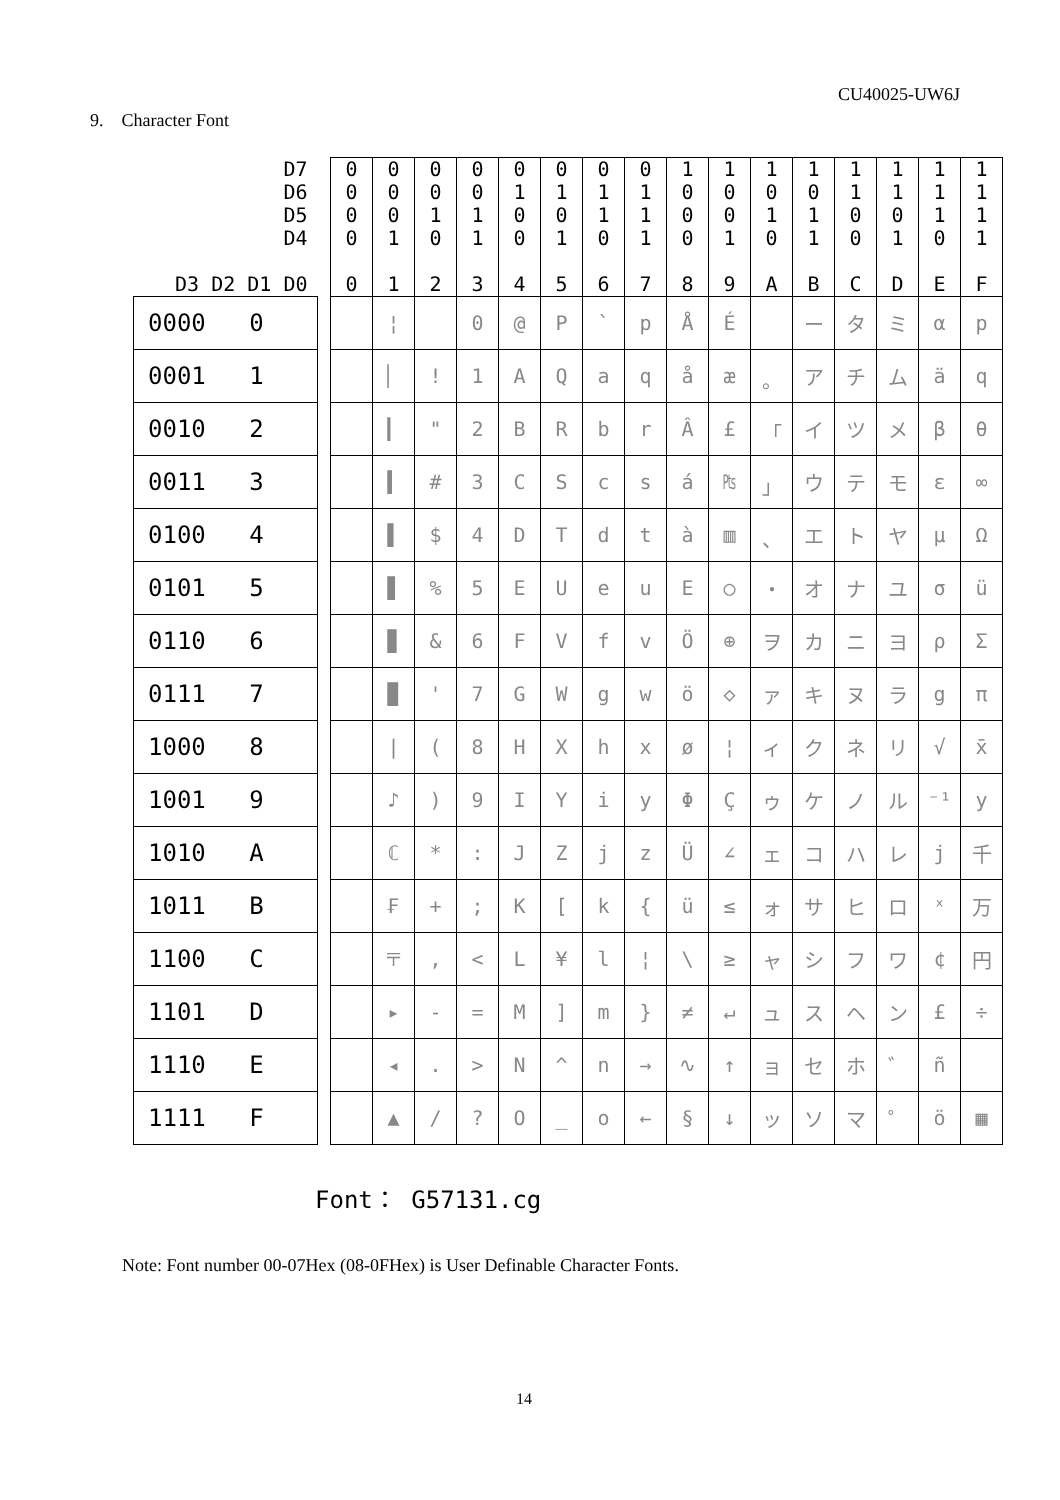CU40025-UW6J
9. Character Font
| D7 D6 D5 D4 D3 D2 D1 D0 | | 0 0 0 0 0 | 0 0 0 1 1 | 0 0 1 0 2 | 0 0 1 1 3 | 0 1 0 0 4 | 0 1 0 1 5 | 0 1 1 0 6 | 0 1 1 1 7 | 1 0 0 0 8 | 1 0 0 1 9 | 1 0 1 0 A | 1 0 1 1 B | 1 1 0 0 C | 1 1 0 1 D | 1 1 1 0 E | 1 1 1 1 F |
| --- | --- | --- | --- | --- | --- | --- | --- | --- | --- | --- | --- | --- | --- | --- | --- | --- | --- |
| 0000 0 | | | ¦ | | 0 | @ | P | ` | p | Å | É | | ー | タ | ミ | α | p |
| 0001 1 | | | ▏ | ! | 1 | A | Q | a | q | å | æ | 。 | ア | チ | ム | ä | q |
| 0010 2 | | | ▎ | " | 2 | B | R | b | r | Â | £ | 「 | イ | ツ | メ | β | θ |
| 0011 3 | | | ▍ | # | 3 | C | S | c | s | á | ₧ | 」 | ウ | テ | モ | ε | ∞ |
| 0100 4 | | | ▌ | $ | 4 | D | T | d | t | à | ▥ | 、 | エ | ト | ヤ | μ | Ω |
| 0101 5 | | | ▋ | % | 5 | E | U | e | u | Ε | ○ | ・ | オ | ナ | ユ | σ | ü |
| 0110 6 | | | ▊ | & | 6 | F | V | f | v | Ö | ⊕ | ヲ | カ | ニ | ヨ | ρ | Σ |
| 0111 7 | | | ▉ | ' | 7 | G | W | g | w | ö | ◇ | ァ | キ | ヌ | ラ | g | π |
| 1000 8 | | | / | ( | 8 | H | X | h | x | ø | ¦ | ィ | ク | ネ | リ | √ | x̄ |
| 1001 9 | | | ♪ | ) | 9 | I | Y | i | y | Φ | Ç | ゥ | ケ | ノ | ル | ⁻¹ | y |
| 1010 A | | | ℂ | * | : | J | Z | j | z | Ü | ∠ | ェ | コ | ハ | レ | j | 千 |
| 1011 B | | | ₣ | + | ; | K | [ | k | { | ü | ≤ | ォ | サ | ヒ | ロ | ˣ | 万 |
| 1100 C | | | 〒 | , | < | L | ¥ | l | ¦ | \ | ≥ | ャ | シ | フ | ワ | ¢ | 円 |
| 1101 D | | | ▸ | - | = | M | ] | m | } | ≠ | ↵ | ュ | ス | ヘ | ン | £ | ÷ |
| 1110 E | | | ◂ | . | > | N | ^ | n | → | ∿ | ↑ | ョ | セ | ホ | ゛ | ñ | |
| 1111 F | | | ▲ | / | ? | O | _ | o | ← | § | ↓ | ッ | ソ | マ | ゜ | ö | ▦ |
Font： G57131.cg
Note: Font number 00-07Hex (08-0FHex) is User Definable Character Fonts.
14